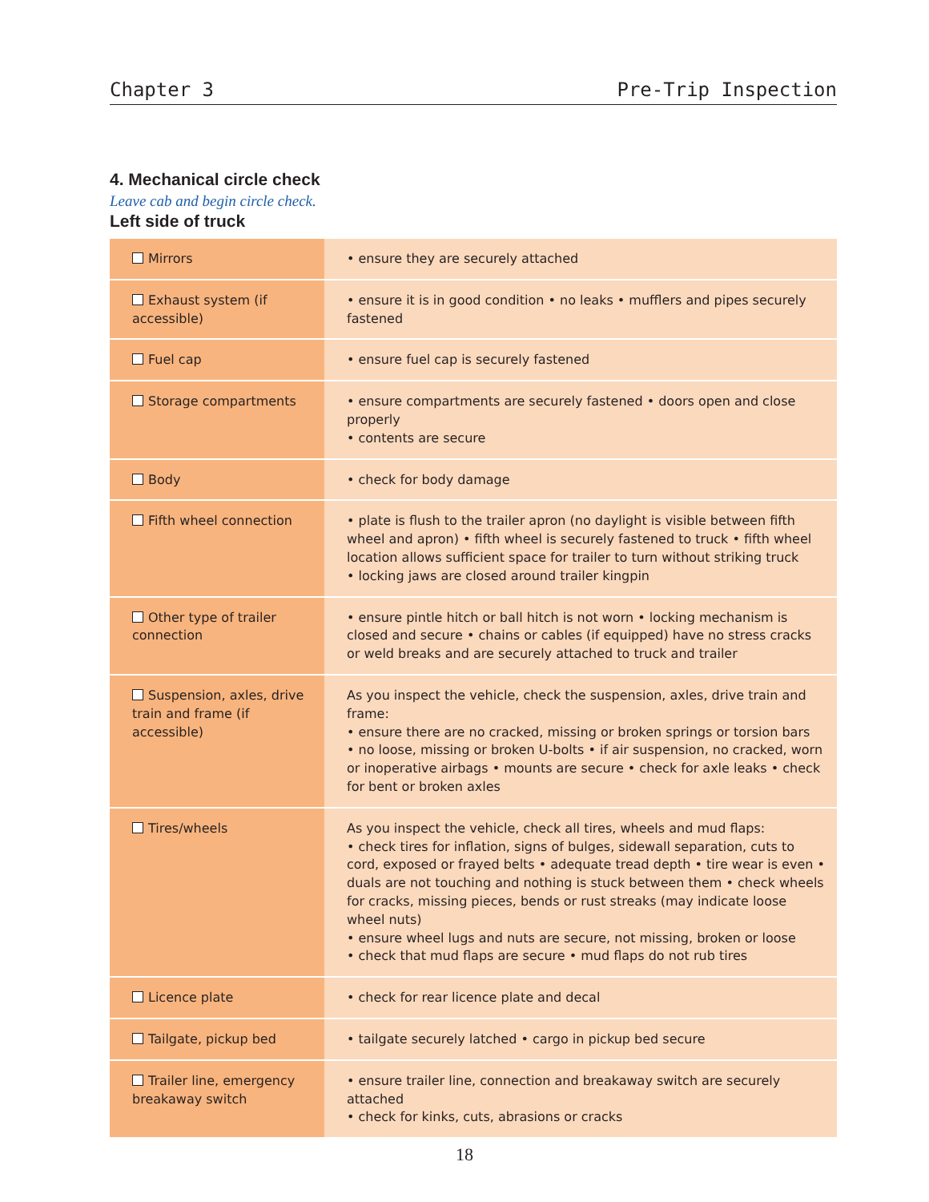Chapter 3 Pre-Trip Inspection
4. Mechanical circle check
Leave cab and begin circle check.
Left side of truck
| Mirrors | • ensure they are securely attached |
| Exhaust system (if accessible) | • ensure it is in good condition • no leaks • mufflers and pipes securely fastened |
| Fuel cap | • ensure fuel cap is securely fastened |
| Storage compartments | • ensure compartments are securely fastened • doors open and close properly • contents are secure |
| Body | • check for body damage |
| Fifth wheel connection | • plate is flush to the trailer apron (no daylight is visible between fifth wheel and apron) • fifth wheel is securely fastened to truck • fifth wheel location allows sufficient space for trailer to turn without striking truck • locking jaws are closed around trailer kingpin |
| Other type of trailer connection | • ensure pintle hitch or ball hitch is not worn • locking mechanism is closed and secure • chains or cables (if equipped) have no stress cracks or weld breaks and are securely attached to truck and trailer |
| Suspension, axles, drive train and frame (if accessible) | As you inspect the vehicle, check the suspension, axles, drive train and frame: • ensure there are no cracked, missing or broken springs or torsion bars • no loose, missing or broken U-bolts • if air suspension, no cracked, worn or inoperative airbags • mounts are secure • check for axle leaks • check for bent or broken axles |
| Tires/wheels | As you inspect the vehicle, check all tires, wheels and mud flaps: • check tires for inflation, signs of bulges, sidewall separation, cuts to cord, exposed or frayed belts • adequate tread depth • tire wear is even • duals are not touching and nothing is stuck between them • check wheels for cracks, missing pieces, bends or rust streaks (may indicate loose wheel nuts) • ensure wheel lugs and nuts are secure, not missing, broken or loose • check that mud flaps are secure • mud flaps do not rub tires |
| Licence plate | • check for rear licence plate and decal |
| Tailgate, pickup bed | • tailgate securely latched • cargo in pickup bed secure |
| Trailer line, emergency breakaway switch | • ensure trailer line, connection and breakaway switch are securely attached • check for kinks, cuts, abrasions or cracks |
18